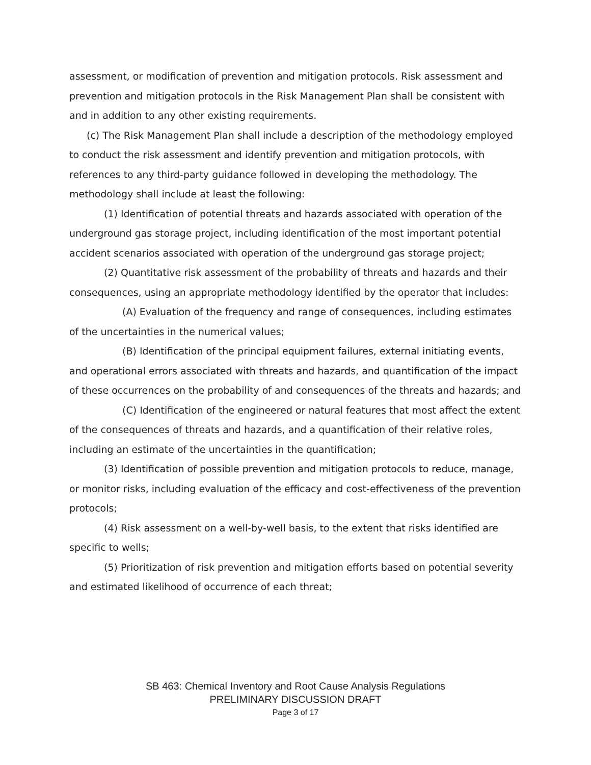assessment, or modification of prevention and mitigation protocols. Risk assessment and prevention and mitigation protocols in the Risk Management Plan shall be consistent with and in addition to any other existing requirements.
(c) The Risk Management Plan shall include a description of the methodology employed to conduct the risk assessment and identify prevention and mitigation protocols, with references to any third-party guidance followed in developing the methodology. The methodology shall include at least the following:
(1) Identification of potential threats and hazards associated with operation of the underground gas storage project, including identification of the most important potential accident scenarios associated with operation of the underground gas storage project;
(2) Quantitative risk assessment of the probability of threats and hazards and their consequences, using an appropriate methodology identified by the operator that includes:
(A) Evaluation of the frequency and range of consequences, including estimates of the uncertainties in the numerical values;
(B) Identification of the principal equipment failures, external initiating events, and operational errors associated with threats and hazards, and quantification of the impact of these occurrences on the probability of and consequences of the threats and hazards; and
(C) Identification of the engineered or natural features that most affect the extent of the consequences of threats and hazards, and a quantification of their relative roles, including an estimate of the uncertainties in the quantification;
(3) Identification of possible prevention and mitigation protocols to reduce, manage, or monitor risks, including evaluation of the efficacy and cost-effectiveness of the prevention protocols;
(4) Risk assessment on a well-by-well basis, to the extent that risks identified are specific to wells;
(5) Prioritization of risk prevention and mitigation efforts based on potential severity and estimated likelihood of occurrence of each threat;
SB 463: Chemical Inventory and Root Cause Analysis Regulations
PRELIMINARY DISCUSSION DRAFT
Page 3 of 17